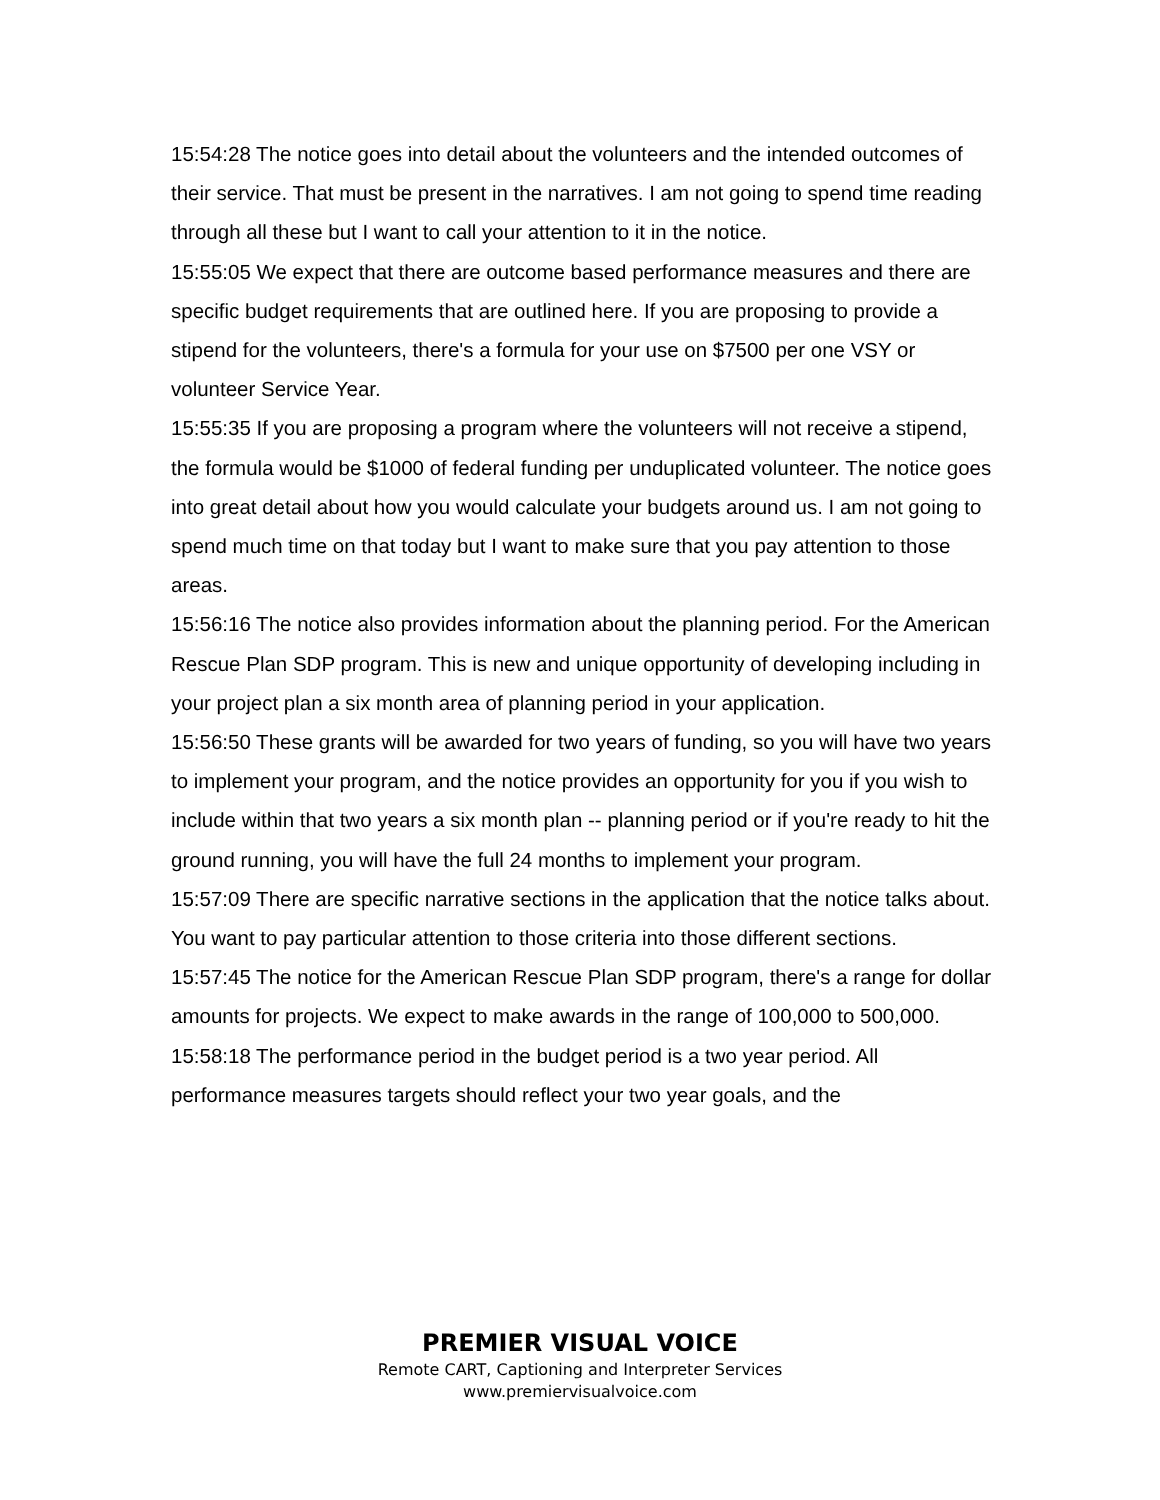15:54:28 The notice goes into detail about the volunteers and the intended outcomes of their service. That must be present in the narratives. I am not going to spend time reading through all these but I want to call your attention to it in the notice.
15:55:05 We expect that there are outcome based performance measures and there are specific budget requirements that are outlined here. If you are proposing to provide a stipend for the volunteers, there's a formula for your use on $7500 per one VSY or volunteer Service Year.
15:55:35 If you are proposing a program where the volunteers will not receive a stipend, the formula would be $1000 of federal funding per unduplicated volunteer. The notice goes into great detail about how you would calculate your budgets around us. I am not going to spend much time on that today but I want to make sure that you pay attention to those areas.
15:56:16 The notice also provides information about the planning period. For the American Rescue Plan SDP program. This is new and unique opportunity of developing including in your project plan a six month area of planning period in your application.
15:56:50 These grants will be awarded for two years of funding, so you will have two years to implement your program, and the notice provides an opportunity for you if you wish to include within that two years a six month plan -- planning period or if you're ready to hit the ground running, you will have the full 24 months to implement your program.
15:57:09 There are specific narrative sections in the application that the notice talks about. You want to pay particular attention to those criteria into those different sections.
15:57:45 The notice for the American Rescue Plan SDP program, there's a range for dollar amounts for projects. We expect to make awards in the range of 100,000 to 500,000.
15:58:18 The performance period in the budget period is a two year period. All performance measures targets should reflect your two year goals, and the
PREMIER VISUAL VOICE
Remote CART, Captioning and Interpreter Services
www.premiervisualvoice.com